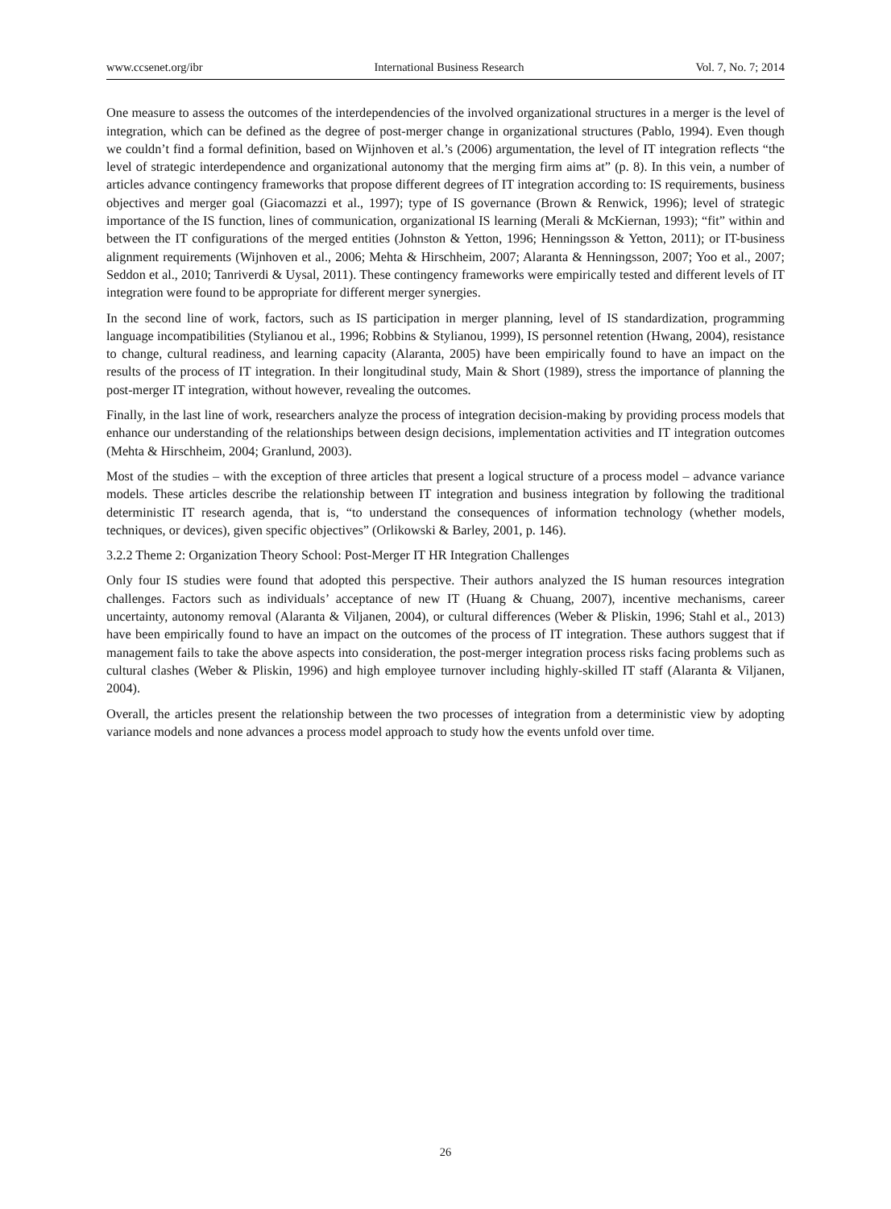www.ccsenet.org/ibr International Business Research Vol. 7, No. 7; 2014
One measure to assess the outcomes of the interdependencies of the involved organizational structures in a merger is the level of integration, which can be defined as the degree of post-merger change in organizational structures (Pablo, 1994). Even though we couldn’t find a formal definition, based on Wijnhoven et al.’s (2006) argumentation, the level of IT integration reflects “the level of strategic interdependence and organizational autonomy that the merging firm aims at” (p. 8). In this vein, a number of articles advance contingency frameworks that propose different degrees of IT integration according to: IS requirements, business objectives and merger goal (Giacomazzi et al., 1997); type of IS governance (Brown & Renwick, 1996); level of strategic importance of the IS function, lines of communication, organizational IS learning (Merali & McKiernan, 1993); “fit” within and between the IT configurations of the merged entities (Johnston & Yetton, 1996; Henningsson & Yetton, 2011); or IT-business alignment requirements (Wijnhoven et al., 2006; Mehta & Hirschheim, 2007; Alaranta & Henningsson, 2007; Yoo et al., 2007; Seddon et al., 2010; Tanriverdi & Uysal, 2011). These contingency frameworks were empirically tested and different levels of IT integration were found to be appropriate for different merger synergies.
In the second line of work, factors, such as IS participation in merger planning, level of IS standardization, programming language incompatibilities (Stylianou et al., 1996; Robbins & Stylianou, 1999), IS personnel retention (Hwang, 2004), resistance to change, cultural readiness, and learning capacity (Alaranta, 2005) have been empirically found to have an impact on the results of the process of IT integration. In their longitudinal study, Main & Short (1989), stress the importance of planning the post-merger IT integration, without however, revealing the outcomes.
Finally, in the last line of work, researchers analyze the process of integration decision-making by providing process models that enhance our understanding of the relationships between design decisions, implementation activities and IT integration outcomes (Mehta & Hirschheim, 2004; Granlund, 2003).
Most of the studies – with the exception of three articles that present a logical structure of a process model – advance variance models. These articles describe the relationship between IT integration and business integration by following the traditional deterministic IT research agenda, that is, “to understand the consequences of information technology (whether models, techniques, or devices), given specific objectives” (Orlikowski & Barley, 2001, p. 146).
3.2.2 Theme 2: Organization Theory School: Post-Merger IT HR Integration Challenges
Only four IS studies were found that adopted this perspective. Their authors analyzed the IS human resources integration challenges. Factors such as individuals’ acceptance of new IT (Huang & Chuang, 2007), incentive mechanisms, career uncertainty, autonomy removal (Alaranta & Viljanen, 2004), or cultural differences (Weber & Pliskin, 1996; Stahl et al., 2013) have been empirically found to have an impact on the outcomes of the process of IT integration. These authors suggest that if management fails to take the above aspects into consideration, the post-merger integration process risks facing problems such as cultural clashes (Weber & Pliskin, 1996) and high employee turnover including highly-skilled IT staff (Alaranta & Viljanen, 2004).
Overall, the articles present the relationship between the two processes of integration from a deterministic view by adopting variance models and none advances a process model approach to study how the events unfold over time.
26